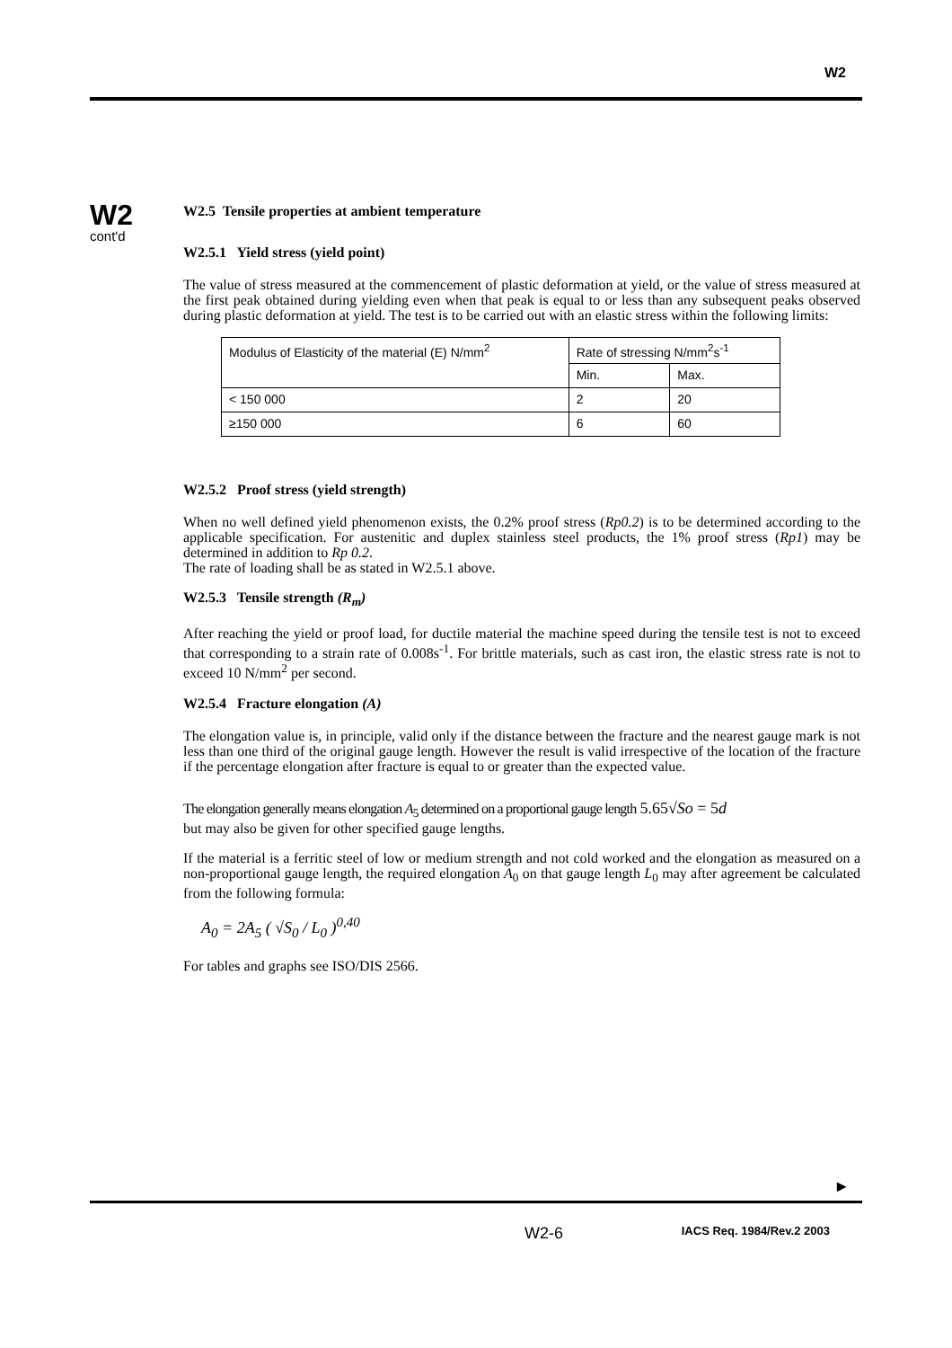W2
W2
cont'd
W2.5 Tensile properties at ambient temperature
W2.5.1 Yield stress (yield point)
The value of stress measured at the commencement of plastic deformation at yield, or the value of stress measured at the first peak obtained during yielding even when that peak is equal to or less than any subsequent peaks observed during plastic deformation at yield. The test is to be carried out with an elastic stress within the following limits:
| Modulus of Elasticity of the material (E) N/mm<sup>2</sup> | Rate of stressing N/mm<sup>2</sup>s<sup>-1</sup> | |
| | Min. | Max. |
| < 150 000 | 2 | 20 |
| ≥150 000 | 6 | 60 |
W2.5.2 Proof stress (yield strength)
When no well defined yield phenomenon exists, the 0.2% proof stress (Rp0.2) is to be determined according to the applicable specification. For austenitic and duplex stainless steel products, the 1% proof stress (Rp1) may be determined in addition to Rp 0.2.
The rate of loading shall be as stated in W2.5.1 above.
W2.5.3 Tensile strength (R<sub>m</sub>)
After reaching the yield or proof load, for ductile material the machine speed during the tensile test is not to exceed that corresponding to a strain rate of 0.008s<sup>-1</sup>. For brittle materials, such as cast iron, the elastic stress rate is not to exceed 10 N/mm<sup>2</sup> per second.
W2.5.4 Fracture elongation (A)
The elongation value is, in principle, valid only if the distance between the fracture and the nearest gauge mark is not less than one third of the original gauge length. However the result is valid irrespective of the location of the fracture if the percentage elongation after fracture is equal to or greater than the expected value.
The elongation generally means elongation A<sub>5</sub> determined on a proportional gauge length 5.65√So = 5d
but may also be given for other specified gauge lengths.
If the material is a ferritic steel of low or medium strength and not cold worked and the elongation as measured on a non-proportional gauge length, the required elongation A<sub>0</sub> on that gauge length L<sub>0</sub> may after agreement be calculated from the following formula:
A<sub>0</sub> = 2A<sub>5</sub> ( √S<sub>0</sub> / L<sub>0</sub> )<sup>0,40</sup>
For tables and graphs see ISO/DIS 2566.
►
W2-6 IACS Req. 1984/Rev.2 2003